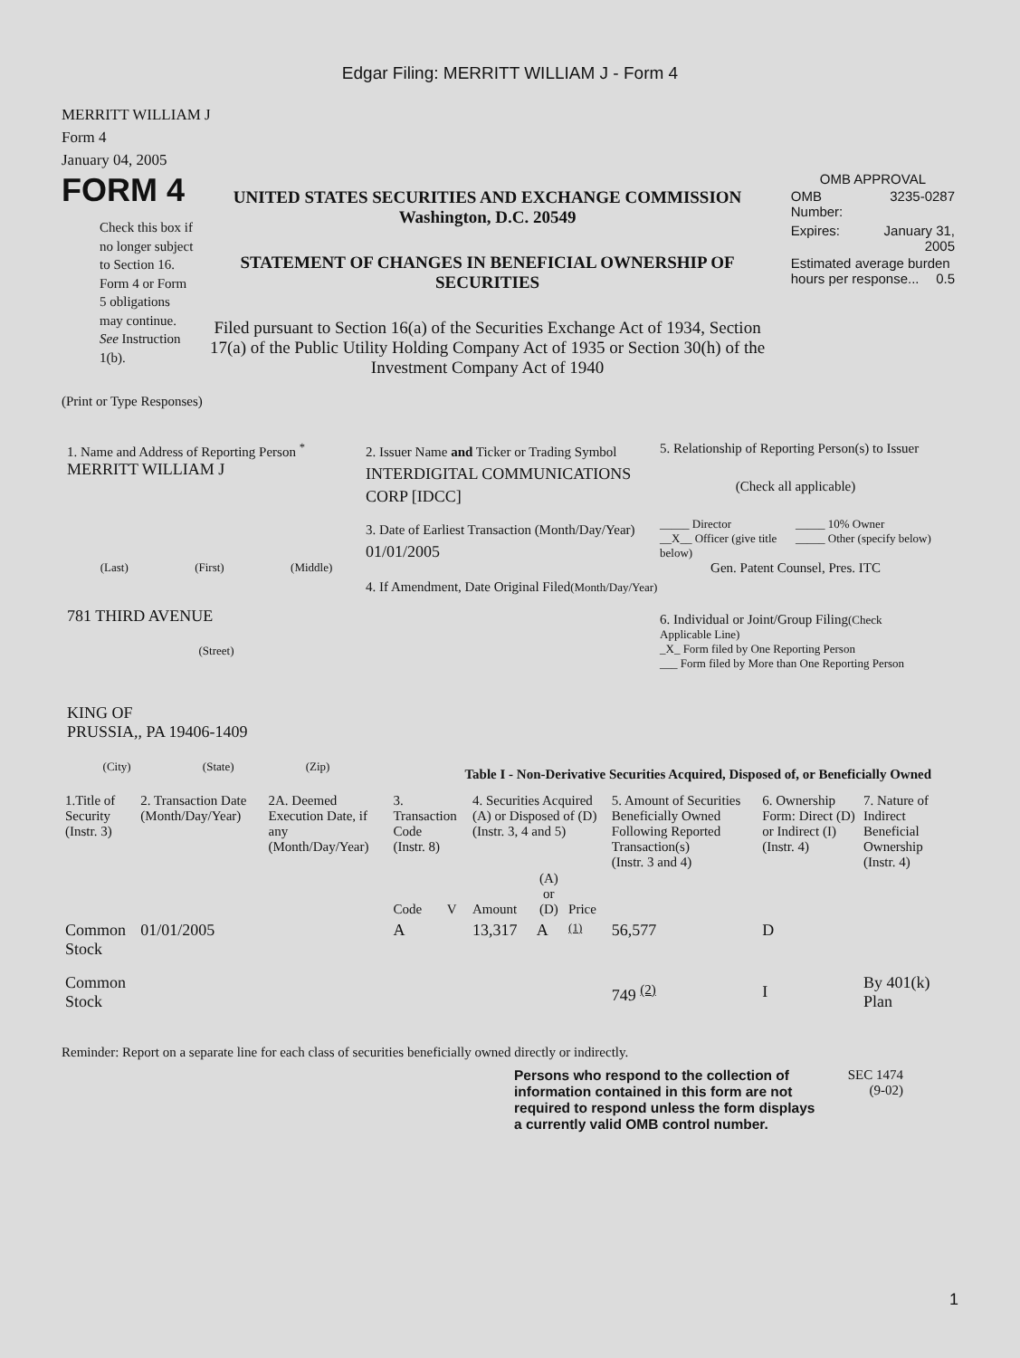Edgar Filing: MERRITT WILLIAM J - Form 4
MERRITT WILLIAM J
Form 4
January 04, 2005
FORM 4
Check this box if no longer subject to Section 16. Form 4 or Form 5 obligations may continue. See Instruction 1(b).
UNITED STATES SECURITIES AND EXCHANGE COMMISSION
Washington, D.C. 20549
STATEMENT OF CHANGES IN BENEFICIAL OWNERSHIP OF SECURITIES
Filed pursuant to Section 16(a) of the Securities Exchange Act of 1934, Section 17(a) of the Public Utility Holding Company Act of 1935 or Section 30(h) of the Investment Company Act of 1940
OMB APPROVAL
| OMB Number: | 3235-0287 |
| Expires: | January 31, 2005 |
| Estimated average burden hours per response... 0.5 | |
(Print or Type Responses)
1. Name and Address of Reporting Person <sup>*</sup>
MERRITT WILLIAM J
(Last) (First) (Middle)
781 THIRD AVENUE
(Street)
KING OF
PRUSSIA,, PA 19406-1409
(City) (State) (Zip)
2. Issuer Name and Ticker or Trading Symbol
INTERDIGITAL COMMUNICATIONS CORP [IDCC]
3. Date of Earliest Transaction (Month/Day/Year)
01/01/2005
4. If Amendment, Date Original Filed(Month/Day/Year)
5. Relationship of Reporting Person(s) to Issuer
(Check all applicable)
_____ Director
__X__ Officer (give title below)
_____ 10% Owner
_____ Other (specify below)
Gen. Patent Counsel, Pres. ITC
6. Individual or Joint/Group Filing(Check Applicable Line)
_X_ Form filed by One Reporting Person
___ Form filed by More than One Reporting Person
Table I - Non-Derivative Securities Acquired, Disposed of, or Beneficially Owned
| 1.Title of Security (Instr. 3) | 2. Transaction Date (Month/Day/Year) | 2A. Deemed Execution Date, if any (Month/Day/Year) | 3. Transaction Code (Instr. 8) | | 4. Securities Acquired (A) or Disposed of (D) (Instr. 3, 4 and 5) | | | 5. Amount of Securities Beneficially Owned Following Reported Transaction(s) (Instr. 3 and 4) | 6. Ownership Form: Direct (D) or Indirect (I) (Instr. 4) | 7. Nature of Indirect Beneficial Ownership (Instr. 4) |
| --- | --- | --- | --- | --- | --- | --- | --- | --- | --- | --- |
| | | | Code | V | Amount | (A) or (D) | Price | | | |
| Common Stock | 01/01/2005 | | A | | 13,317 | A | (1) | 56,577 | D | |
| Common Stock | | | | | | | | 749 <sup>(2)</sup> | I | By 401(k) Plan |
Reminder: Report on a separate line for each class of securities beneficially owned directly or indirectly.
Persons who respond to the collection of information contained in this form are not required to respond unless the form displays a currently valid OMB control number.
SEC 1474
(9-02)
1